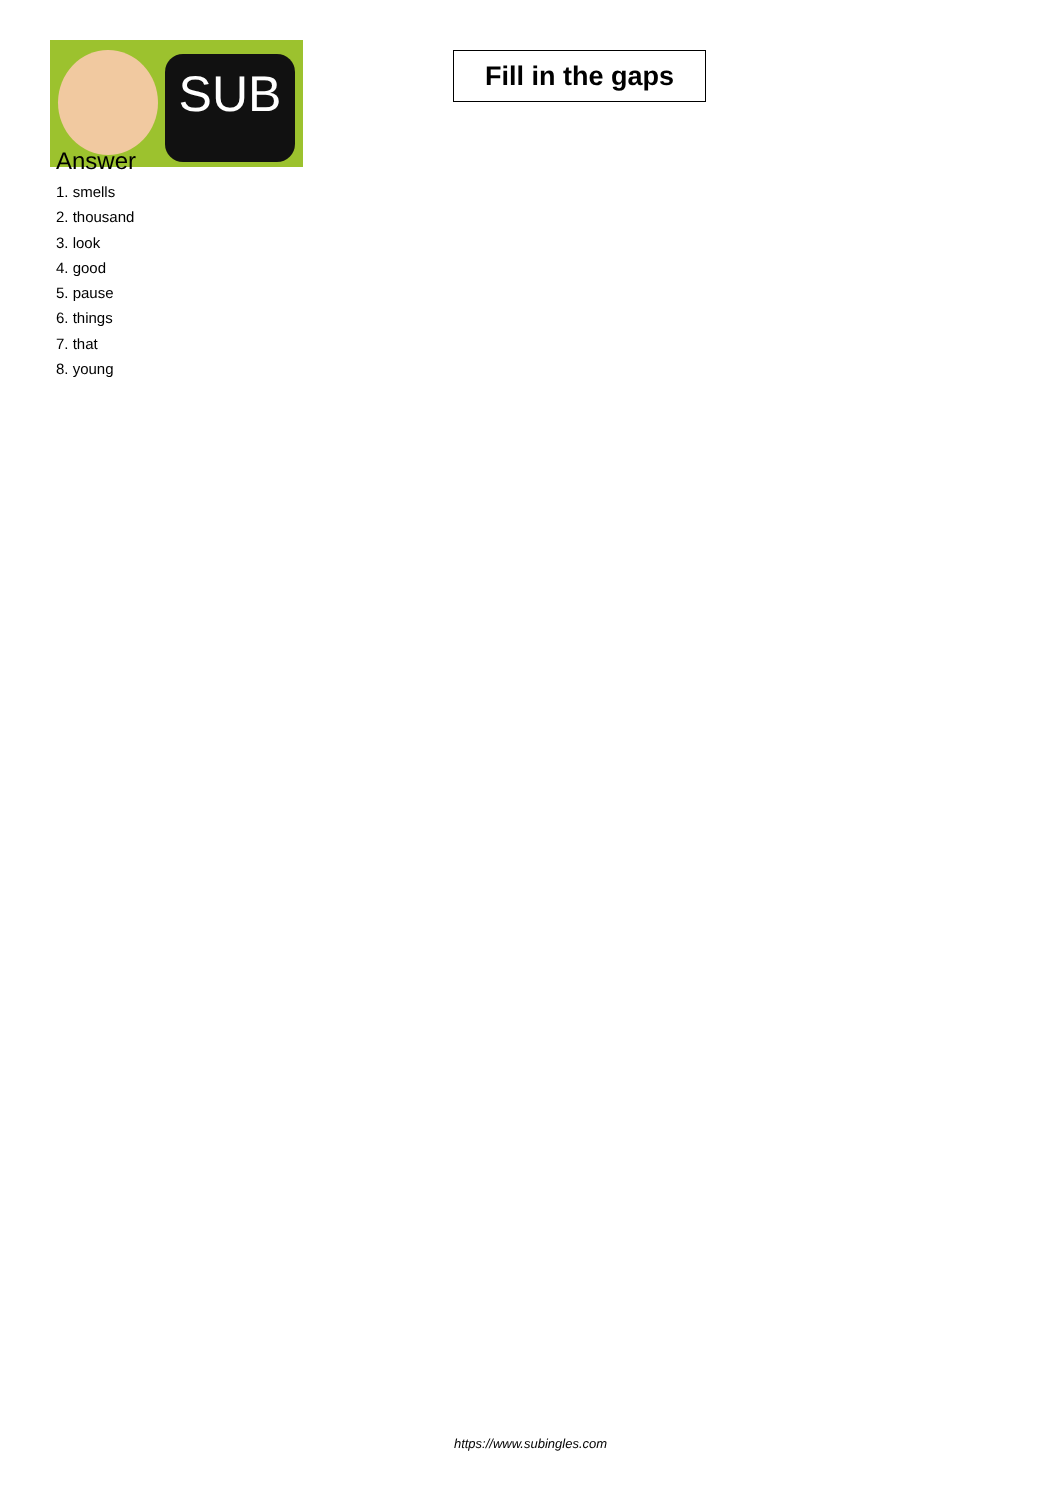SUB
Fill in the gaps
Answer
1. smells
2. thousand
3. look
4. good
5. pause
6. things
7. that
8. young
https://www.subingles.com